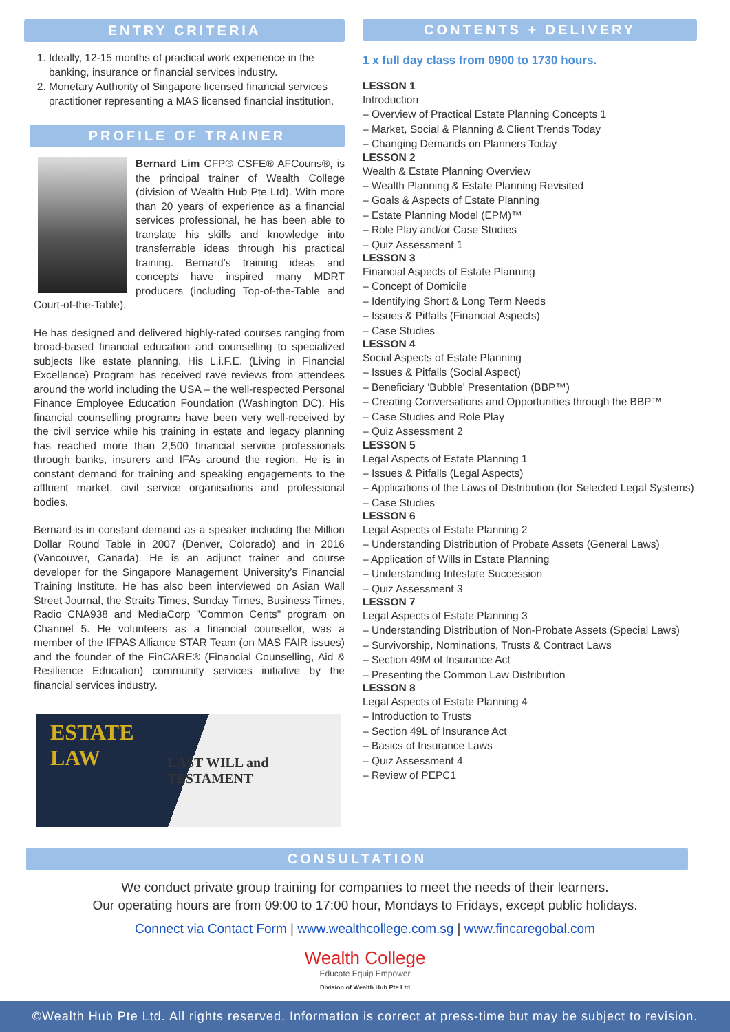ENTRY CRITERIA
1. Ideally, 12-15 months of practical work experience in the banking, insurance or financial services industry.
2. Monetary Authority of Singapore licensed financial services practitioner representing a MAS licensed financial institution.
PROFILE OF TRAINER
Bernard Lim CFP® CSFE® AFCouns®, is the principal trainer of Wealth College (division of Wealth Hub Pte Ltd). With more than 20 years of experience as a financial services professional, he has been able to translate his skills and knowledge into transferrable ideas through his practical training. Bernard’s training ideas and concepts have inspired many MDRT producers (including Top-of-the-Table and Court-of-the-Table).
He has designed and delivered highly-rated courses ranging from broad-based financial education and counselling to specialized subjects like estate planning. His L.i.F.E. (Living in Financial Excellence) Program has received rave reviews from attendees around the world including the USA – the well-respected Personal Finance Employee Education Foundation (Washington DC). His financial counselling programs have been very well-received by the civil service while his training in estate and legacy planning has reached more than 2,500 financial service professionals through banks, insurers and IFAs around the region. He is in constant demand for training and speaking engagements to the affluent market, civil service organisations and professional bodies.
Bernard is in constant demand as a speaker including the Million Dollar Round Table in 2007 (Denver, Colorado) and in 2016 (Vancouver, Canada). He is an adjunct trainer and course developer for the Singapore Management University’s Financial Training Institute. He has also been interviewed on Asian Wall Street Journal, the Straits Times, Sunday Times, Business Times, Radio CNA938 and MediaCorp "Common Cents" program on Channel 5. He volunteers as a financial counsellor, was a member of the IFPAS Alliance STAR Team (on MAS FAIR issues) and the founder of the FinCARE® (Financial Counselling, Aid & Resilience Education) community services initiative by the financial services industry.
ESTATE LAW LAST WILL and TESTAMENT
CONTENTS + DELIVERY
1 x full day class from 0900 to 1730 hours.
LESSON 1
Introduction
– Overview of Practical Estate Planning Concepts 1
– Market, Social & Planning & Client Trends Today
– Changing Demands on Planners Today
LESSON 2
Wealth & Estate Planning Overview
– Wealth Planning & Estate Planning Revisited
– Goals & Aspects of Estate Planning
– Estate Planning Model (EPM)™
– Role Play and/or Case Studies
– Quiz Assessment 1
LESSON 3
Financial Aspects of Estate Planning
– Concept of Domicile
– Identifying Short & Long Term Needs
– Issues & Pitfalls (Financial Aspects)
– Case Studies
LESSON 4
Social Aspects of Estate Planning
– Issues & Pitfalls (Social Aspect)
– Beneficiary ‘Bubble’ Presentation (BBP™)
– Creating Conversations and Opportunities through the BBP™
– Case Studies and Role Play
– Quiz Assessment 2
LESSON 5
Legal Aspects of Estate Planning 1
– Issues & Pitfalls (Legal Aspects)
– Applications of the Laws of Distribution (for Selected Legal Systems)
– Case Studies
LESSON 6
Legal Aspects of Estate Planning 2
– Understanding Distribution of Probate Assets (General Laws)
– Application of Wills in Estate Planning
– Understanding Intestate Succession
– Quiz Assessment 3
LESSON 7
Legal Aspects of Estate Planning 3
– Understanding Distribution of Non-Probate Assets (Special Laws)
– Survivorship, Nominations, Trusts & Contract Laws
– Section 49M of Insurance Act
– Presenting the Common Law Distribution
LESSON 8
Legal Aspects of Estate Planning 4
– Introduction to Trusts
– Section 49L of Insurance Act
– Basics of Insurance Laws
– Quiz Assessment 4
– Review of PEPC1
CONSULTATION
We conduct private group training for companies to meet the needs of their learners.
Our operating hours are from 09:00 to 17:00 hour, Mondays to Fridays, except public holidays.
Connect via Contact Form | www.wealthcollege.com.sg | www.fincaregobal.com
Wealth College
Educate Equip Empower
Division of Wealth Hub Pte Ltd
©Wealth Hub Pte Ltd. All rights reserved. Information is correct at press-time but may be subject to revision.